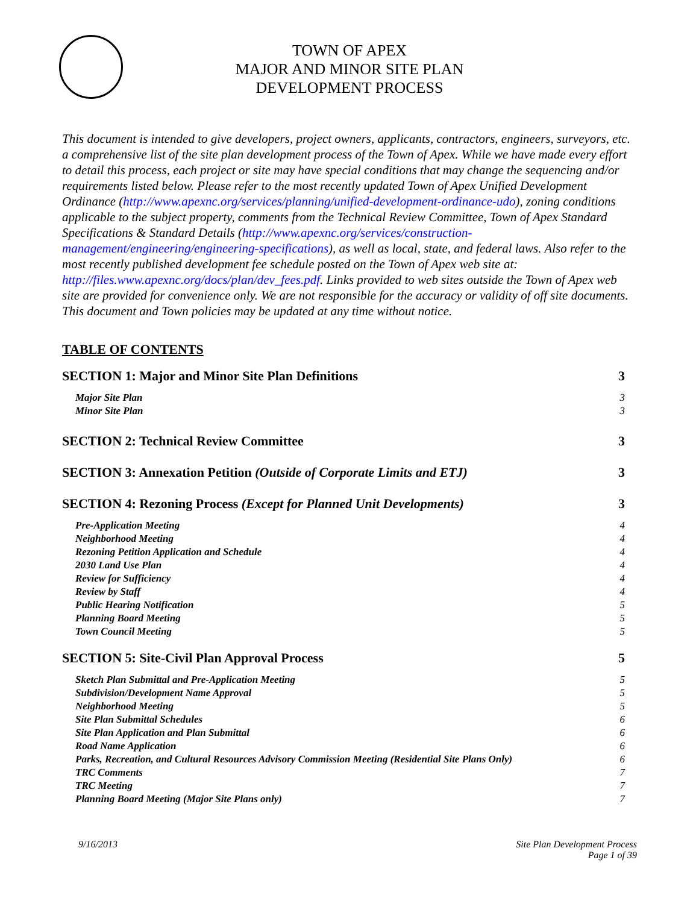TOWN OF APEX
MAJOR AND MINOR SITE PLAN
DEVELOPMENT PROCESS
This document is intended to give developers, project owners, applicants, contractors, engineers, surveyors, etc. a comprehensive list of the site plan development process of the Town of Apex. While we have made every effort to detail this process, each project or site may have special conditions that may change the sequencing and/or requirements listed below. Please refer to the most recently updated Town of Apex Unified Development Ordinance (http://www.apexnc.org/services/planning/unified-development-ordinance-udo), zoning conditions applicable to the subject property, comments from the Technical Review Committee, Town of Apex Standard Specifications & Standard Details (http://www.apexnc.org/services/construction-management/engineering/engineering-specifications), as well as local, state, and federal laws. Also refer to the most recently published development fee schedule posted on the Town of Apex web site at: http://files.www.apexnc.org/docs/plan/dev_fees.pdf. Links provided to web sites outside the Town of Apex web site are provided for convenience only. We are not responsible for the accuracy or validity of off site documents. This document and Town policies may be updated at any time without notice.
TABLE OF CONTENTS
SECTION 1: Major and Minor Site Plan Definitions 3
Major Site Plan 3
Minor Site Plan 3
SECTION 2: Technical Review Committee 3
SECTION 3: Annexation Petition (Outside of Corporate Limits and ETJ) 3
SECTION 4: Rezoning Process (Except for Planned Unit Developments) 3
Pre-Application Meeting 4
Neighborhood Meeting 4
Rezoning Petition Application and Schedule 4
2030 Land Use Plan 4
Review for Sufficiency 4
Review by Staff 4
Public Hearing Notification 5
Planning Board Meeting 5
Town Council Meeting 5
SECTION 5: Site-Civil Plan Approval Process 5
Sketch Plan Submittal and Pre-Application Meeting 5
Subdivision/Development Name Approval 5
Neighborhood Meeting 5
Site Plan Submittal Schedules 6
Site Plan Application and Plan Submittal 6
Road Name Application 6
Parks, Recreation, and Cultural Resources Advisory Commission Meeting (Residential Site Plans Only) 6
TRC Comments 7
TRC Meeting 7
Planning Board Meeting (Major Site Plans only) 7
9/16/2013 Site Plan Development Process
Page 1 of 39